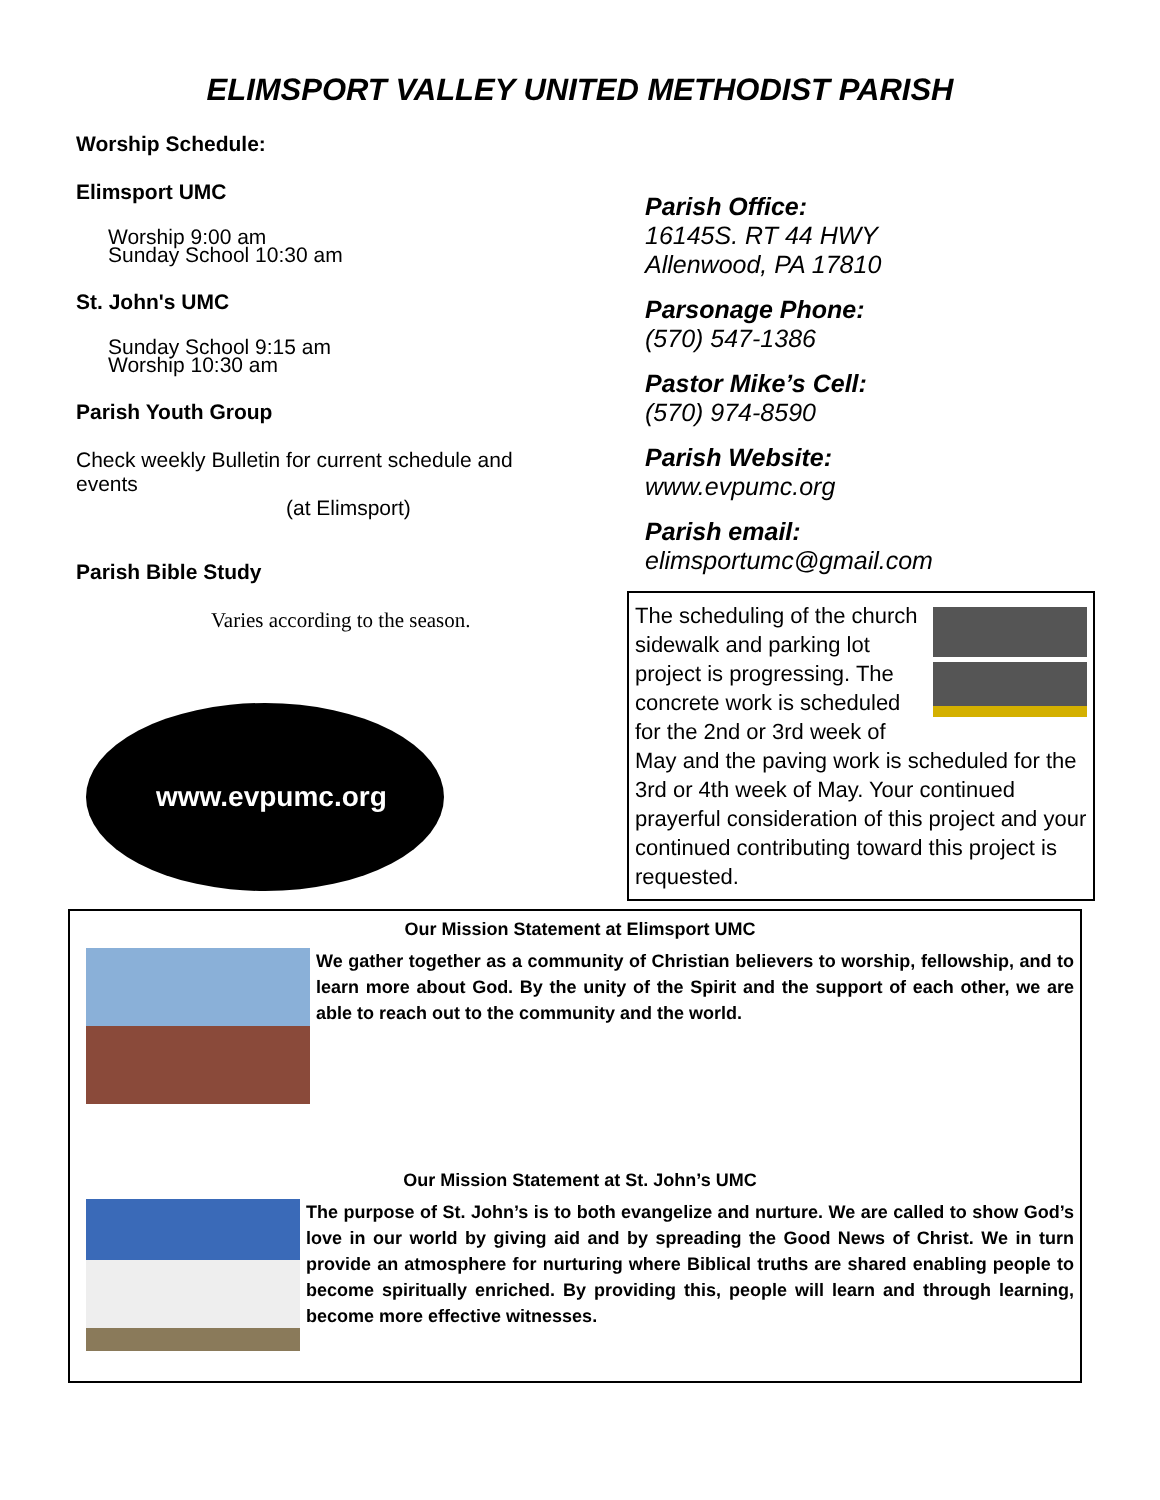ELIMSPORT VALLEY UNITED METHODIST PARISH
Worship Schedule:
Elimsport UMC
Worship 9:00 am
Sunday School 10:30 am
St. John's UMC
Sunday School 9:15 am
Worship 10:30 am
Parish Youth Group
Check weekly Bulletin for current schedule and events
(at Elimsport)
Parish Bible Study
Varies according to the season.
www.evpumc.org
Parish Office:
16145S. RT 44 HWY
Allenwood, PA 17810
Parsonage Phone:
(570) 547-1386
Pastor Mike’s Cell:
(570) 974-8590
Parish Website:
www.evpumc.org
Parish email:
elimsportumc@gmail.com
The scheduling of the church sidewalk and parking lot project is progressing. The concrete work is scheduled for the 2nd or 3rd week of May and the paving work is scheduled for the 3rd or 4th week of May. Your continued prayerful consideration of this project and your continued contributing toward this project is requested.
Our Mission Statement at Elimsport UMC
We gather together as a community of Christian believers to worship, fellowship, and to learn more about God. By the unity of the Spirit and the support of each other, we are able to reach out to the community and the world.
Our Mission Statement at St. John’s UMC
The purpose of St. John’s is to both evangelize and nurture. We are called to show God’s love in our world by giving aid and by spreading the Good News of Christ. We in turn provide an atmosphere for nurturing where Biblical truths are shared enabling people to become spiritually enriched. By providing this, people will learn and through learning, become more effective witnesses.